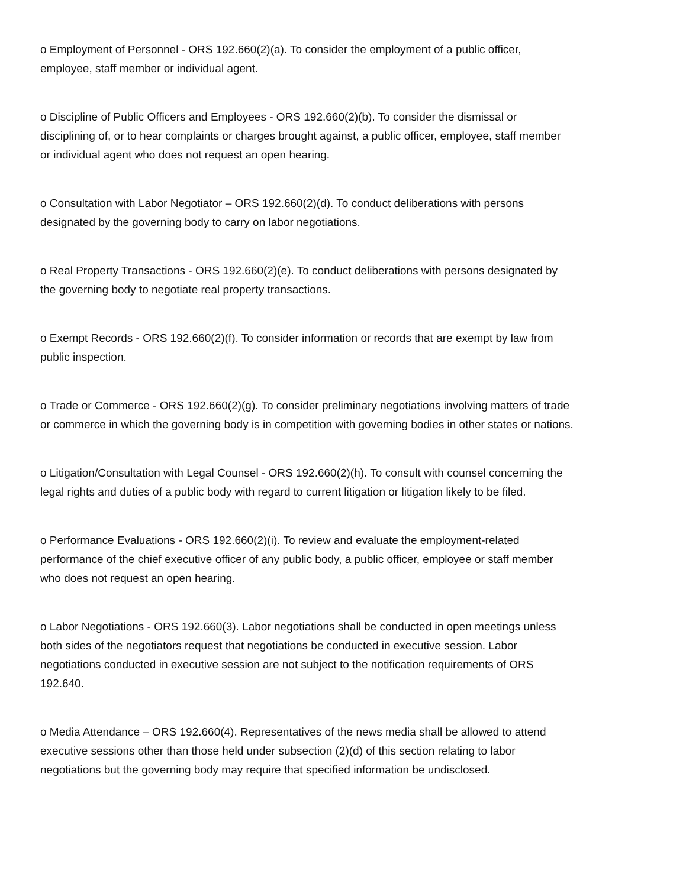o Employment of Personnel - ORS 192.660(2)(a). To consider the employment of a public officer, employee, staff member or individual agent.
o Discipline of Public Officers and Employees - ORS 192.660(2)(b). To consider the dismissal or disciplining of, or to hear complaints or charges brought against, a public officer, employee, staff member or individual agent who does not request an open hearing.
o Consultation with Labor Negotiator – ORS 192.660(2)(d). To conduct deliberations with persons designated by the governing body to carry on labor negotiations.
o Real Property Transactions - ORS 192.660(2)(e). To conduct deliberations with persons designated by the governing body to negotiate real property transactions.
o Exempt Records - ORS 192.660(2)(f). To consider information or records that are exempt by law from public inspection.
o Trade or Commerce - ORS 192.660(2)(g). To consider preliminary negotiations involving matters of trade or commerce in which the governing body is in competition with governing bodies in other states or nations.
o Litigation/Consultation with Legal Counsel - ORS 192.660(2)(h). To consult with counsel concerning the legal rights and duties of a public body with regard to current litigation or litigation likely to be filed.
o Performance Evaluations - ORS 192.660(2)(i). To review and evaluate the employment-related performance of the chief executive officer of any public body, a public officer, employee or staff member who does not request an open hearing.
o Labor Negotiations - ORS 192.660(3). Labor negotiations shall be conducted in open meetings unless both sides of the negotiators request that negotiations be conducted in executive session. Labor negotiations conducted in executive session are not subject to the notification requirements of ORS 192.640.
o Media Attendance – ORS 192.660(4). Representatives of the news media shall be allowed to attend executive sessions other than those held under subsection (2)(d) of this section relating to labor negotiations but the governing body may require that specified information be undisclosed.